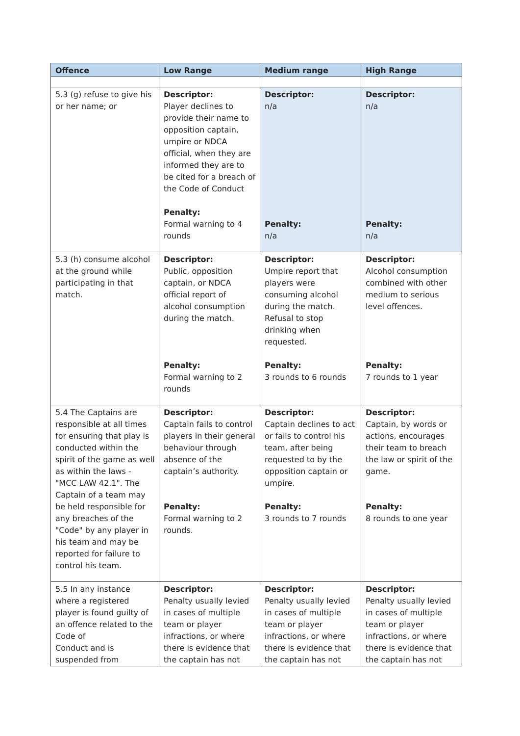| Offence | Low Range | Medium range | High Range |
| --- | --- | --- | --- |
| 5.3 (g) refuse to give his or her name; or | Descriptor: Player declines to provide their name to opposition captain, umpire or NDCA official, when they are informed they are to be cited for a breach of the Code of Conduct Penalty: Formal warning to 4 rounds | Descriptor: n/a Penalty: n/a | Descriptor: n/a Penalty: n/a |
| 5.3 (h) consume alcohol at the ground while participating in that match. | Descriptor: Public, opposition captain, or NDCA official report of alcohol consumption during the match. Penalty: Formal warning to 2 rounds | Descriptor: Umpire report that players were consuming alcohol during the match. Refusal to stop drinking when requested. Penalty: 3 rounds to 6 rounds | Descriptor: Alcohol consumption combined with other medium to serious level offences. Penalty: 7 rounds to 1 year |
| 5.4 The Captains are responsible at all times for ensuring that play is conducted within the spirit of the game as well as within the laws - "MCC LAW 42.1". The Captain of a team may be held responsible for any breaches of the "Code" by any player in his team and may be reported for failure to control his team. | Descriptor: Captain fails to control players in their general behaviour through absence of the captain’s authority. Penalty: Formal warning to 2 rounds. | Descriptor: Captain declines to act or fails to control his team, after being requested to by the opposition captain or umpire. Penalty: 3 rounds to 7 rounds | Descriptor: Captain, by words or actions, encourages their team to breach the law or spirit of the game. Penalty: 8 rounds to one year |
| 5.5 In any instance where a registered player is found guilty of an offence related to the Code of Conduct and is suspended from | Descriptor: Penalty usually levied in cases of multiple team or player infractions, or where there is evidence that the captain has not | Descriptor: Penalty usually levied in cases of multiple team or player infractions, or where there is evidence that the captain has not | Descriptor: Penalty usually levied in cases of multiple team or player infractions, or where there is evidence that the captain has not |